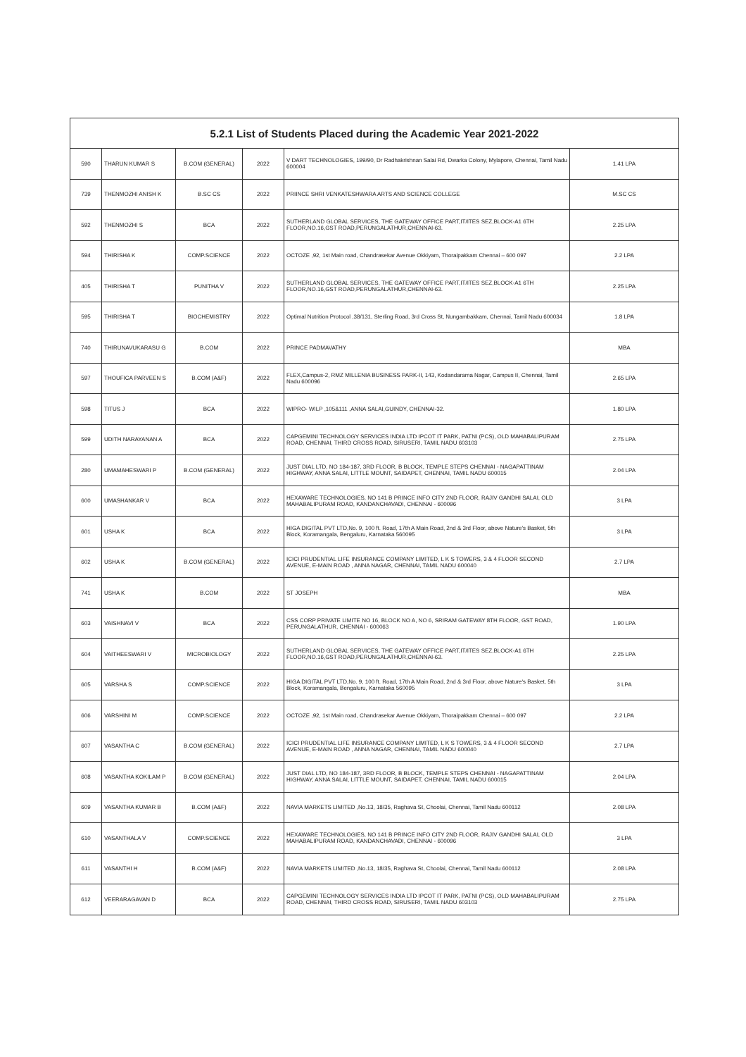| 5.2.1 List of Students Placed during the Academic Year 2021-2022 | | | | | |
| --- | --- | --- | --- | --- | --- |
| 590 | THARUN KUMAR S | B.COM (GENERAL) | 2022 | V DART TECHNOLOGIES, 199/90, Dr Radhakrishnan Salai Rd, Dwarka Colony, Mylapore, Chennai, Tamil Nadu 600004 | 1.41 LPA |
| 739 | THENMOZHI ANISH K | B.SC CS | 2022 | PRIINCE SHRI VENKATESHWARA ARTS AND SCIENCE COLLEGE | M.SC CS |
| 592 | THENMOZHI S | BCA | 2022 | SUTHERLAND GLOBAL SERVICES, THE GATEWAY OFFICE PART,IT/ITES SEZ,BLOCK-A1 6TH FLOOR,NO.16,GST ROAD,PERUNGALATHUR,CHENNAI-63. | 2.25 LPA |
| 594 | THIRISHA K | COMP.SCIENCE | 2022 | OCTOZE ,92, 1st Main road, Chandrasekar Avenue Okkiyam, Thoraipakkam Chennai – 600 097 | 2.2 LPA |
| 405 | THIRISHA T | PUNITHA V | 2022 | SUTHERLAND GLOBAL SERVICES, THE GATEWAY OFFICE PART,IT/ITES SEZ,BLOCK-A1 6TH FLOOR,NO.16,GST ROAD,PERUNGALATHUR,CHENNAI-63. | 2.25 LPA |
| 595 | THIRISHA T | BIOCHEMISTRY | 2022 | Optimal Nutrition Protocol ,38/131, Sterling Road, 3rd Cross St, Nungambakkam, Chennai, Tamil Nadu 600034 | 1.8 LPA |
| 740 | THIRUNAVUKARASU G | B.COM | 2022 | PRINCE PADMAVATHY | MBA |
| 597 | THOUFICA PARVEEN S | B.COM (A&F) | 2022 | FLEX,Campus-2, RMZ MILLENIA BUSINESS PARK-II, 143, Kodandarama Nagar, Campus II, Chennai, Tamil Nadu 600096 | 2.65 LPA |
| 598 | TITUS J | BCA | 2022 | WIPRO- WILP ,105&111 ,ANNA SALAI,GUINDY, CHENNAI-32. | 1.80 LPA |
| 599 | UDITH NARAYANAN A | BCA | 2022 | CAPGEMINI TECHNOLOGY SERVICES INDIA LTD IPCOT IT PARK, PATNI (PCS), OLD MAHABALIPURAM ROAD, CHENNAI, THIRD CROSS ROAD, SIRUSERI, TAMIL NADU 603103 | 2.75 LPA |
| 280 | UMAMAHESWARI P | B.COM (GENERAL) | 2022 | JUST DIAL LTD, NO 184-187, 3RD FLOOR, B BLOCK, TEMPLE STEPS CHENNAI - NAGAPATTINAM HIGHWAY, ANNA SALAI, LITTLE MOUNT, SAIDAPET, CHENNAI, TAMIL NADU 600015 | 2.04 LPA |
| 600 | UMASHANKAR V | BCA | 2022 | HEXAWARE TECHNOLOGIES, NO 141 B PRINCE INFO CITY 2ND FLOOR, RAJIV GANDHI SALAI, OLD MAHABALIPURAM ROAD, KANDANCHAVADI, CHENNAI - 600096 | 3 LPA |
| 601 | USHA K | BCA | 2022 | HIGA DIGITAL PVT LTD,No. 9, 100 ft. Road, 17th A Main Road, 2nd & 3rd Floor, above Nature's Basket, 5th Block, Koramangala, Bengaluru, Karnataka 560095 | 3 LPA |
| 602 | USHA K | B.COM (GENERAL) | 2022 | ICICI PRUDENTIAL LIFE INSURANCE COMPANY LIMITED, L K S TOWERS, 3 & 4 FLOOR SECOND AVENUE, E-MAIN ROAD , ANNA NAGAR, CHENNAI, TAMIL NADU 600040 | 2.7 LPA |
| 741 | USHA K | B.COM | 2022 | ST JOSEPH | MBA |
| 603 | VAISHNAVI V | BCA | 2022 | CSS CORP PRIVATE LIMITE NO 16, BLOCK NO A, NO 6, SRIRAM GATEWAY 8TH FLOOR, GST ROAD, PERUNGALATHUR, CHENNAI - 600063 | 1.90 LPA |
| 604 | VAITHEESWARI V | MICROBIOLOGY | 2022 | SUTHERLAND GLOBAL SERVICES, THE GATEWAY OFFICE PART,IT/ITES SEZ,BLOCK-A1 6TH FLOOR,NO.16,GST ROAD,PERUNGALATHUR,CHENNAI-63. | 2.25 LPA |
| 605 | VARSHA S | COMP.SCIENCE | 2022 | HIGA DIGITAL PVT LTD,No. 9, 100 ft. Road, 17th A Main Road, 2nd & 3rd Floor, above Nature's Basket, 5th Block, Koramangala, Bengaluru, Karnataka 560095 | 3 LPA |
| 606 | VARSHINI M | COMP.SCIENCE | 2022 | OCTOZE ,92, 1st Main road, Chandrasekar Avenue Okkiyam, Thoraipakkam Chennai – 600 097 | 2.2 LPA |
| 607 | VASANTHA C | B.COM (GENERAL) | 2022 | ICICI PRUDENTIAL LIFE INSURANCE COMPANY LIMITED, L K S TOWERS, 3 & 4 FLOOR SECOND AVENUE, E-MAIN ROAD , ANNA NAGAR, CHENNAI, TAMIL NADU 600040 | 2.7 LPA |
| 608 | VASANTHA KOKILAM P | B.COM (GENERAL) | 2022 | JUST DIAL LTD, NO 184-187, 3RD FLOOR, B BLOCK, TEMPLE STEPS CHENNAI - NAGAPATTINAM HIGHWAY, ANNA SALAI, LITTLE MOUNT, SAIDAPET, CHENNAI, TAMIL NADU 600015 | 2.04 LPA |
| 609 | VASANTHA KUMAR B | B.COM (A&F) | 2022 | NAVIA MARKETS LIMITED ,No.13, 18/35, Raghava St, Choolai, Chennai, Tamil Nadu 600112 | 2.08 LPA |
| 610 | VASANTHALA V | COMP.SCIENCE | 2022 | HEXAWARE TECHNOLOGIES, NO 141 B PRINCE INFO CITY 2ND FLOOR, RAJIV GANDHI SALAI, OLD MAHABALIPURAM ROAD, KANDANCHAVADI, CHENNAI - 600096 | 3 LPA |
| 611 | VASANTHI H | B.COM (A&F) | 2022 | NAVIA MARKETS LIMITED ,No.13, 18/35, Raghava St, Choolai, Chennai, Tamil Nadu 600112 | 2.08 LPA |
| 612 | VEERARAGAVAN D | BCA | 2022 | CAPGEMINI TECHNOLOGY SERVICES INDIA LTD IPCOT IT PARK, PATNI (PCS), OLD MAHABALIPURAM ROAD, CHENNAI, THIRD CROSS ROAD, SIRUSERI, TAMIL NADU 603103 | 2.75 LPA |